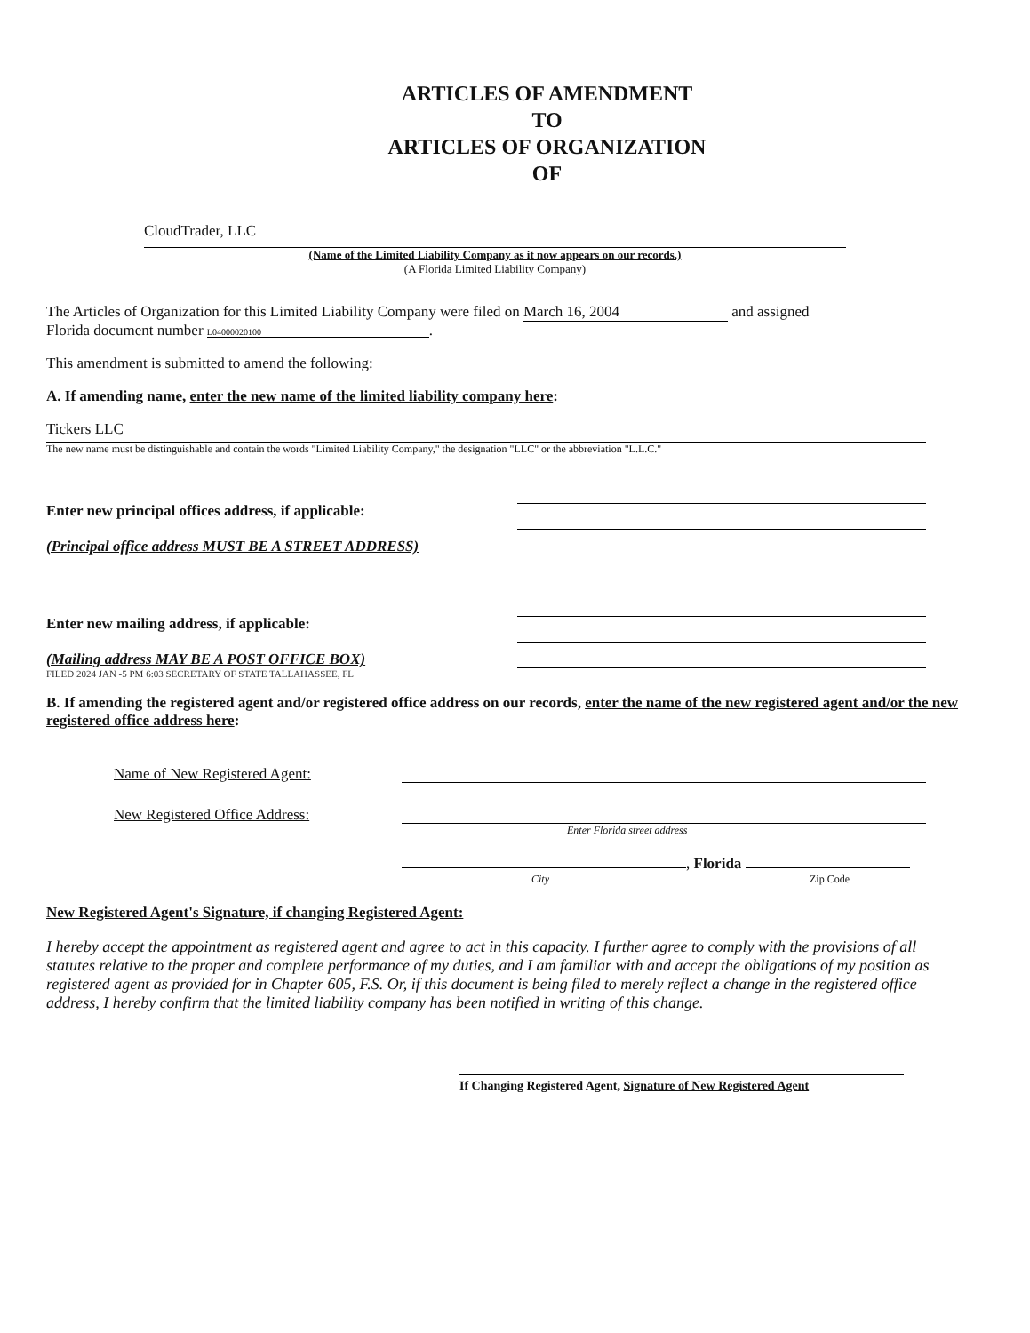ARTICLES OF AMENDMENT
TO
ARTICLES OF ORGANIZATION
OF
CloudTrader, LLC
(Name of the Limited Liability Company as it now appears on our records.)
(A Florida Limited Liability Company)
The Articles of Organization for this Limited Liability Company were filed on March 16, 2004 and assigned
Florida document number L04000020100.
This amendment is submitted to amend the following:
A. If amending name, enter the new name of the limited liability company here:
Tickers LLC
The new name must be distinguishable and contain the words "Limited Liability Company," the designation "LLC" or the abbreviation "L.L.C."
Enter new principal offices address, if applicable:
(Principal office address MUST BE A STREET ADDRESS)
Enter new mailing address, if applicable:
(Mailing address MAY BE A POST OFFICE BOX)
FILED 2024 JAN -5 PM 6:03 SECRETARY OF STATE TALLAHASSEE, FL
B. If amending the registered agent and/or registered office address on our records, enter the name of the new registered agent and/or the new registered office address here:
Name of New Registered Agent:
New Registered Office Address:
Enter Florida street address
, Florida
City Zip Code
New Registered Agent's Signature, if changing Registered Agent:
I hereby accept the appointment as registered agent and agree to act in this capacity. I further agree to comply with the provisions of all statutes relative to the proper and complete performance of my duties, and I am familiar with and accept the obligations of my position as registered agent as provided for in Chapter 605, F.S. Or, if this document is being filed to merely reflect a change in the registered office address, I hereby confirm that the limited liability company has been notified in writing of this change.
If Changing Registered Agent, Signature of New Registered Agent